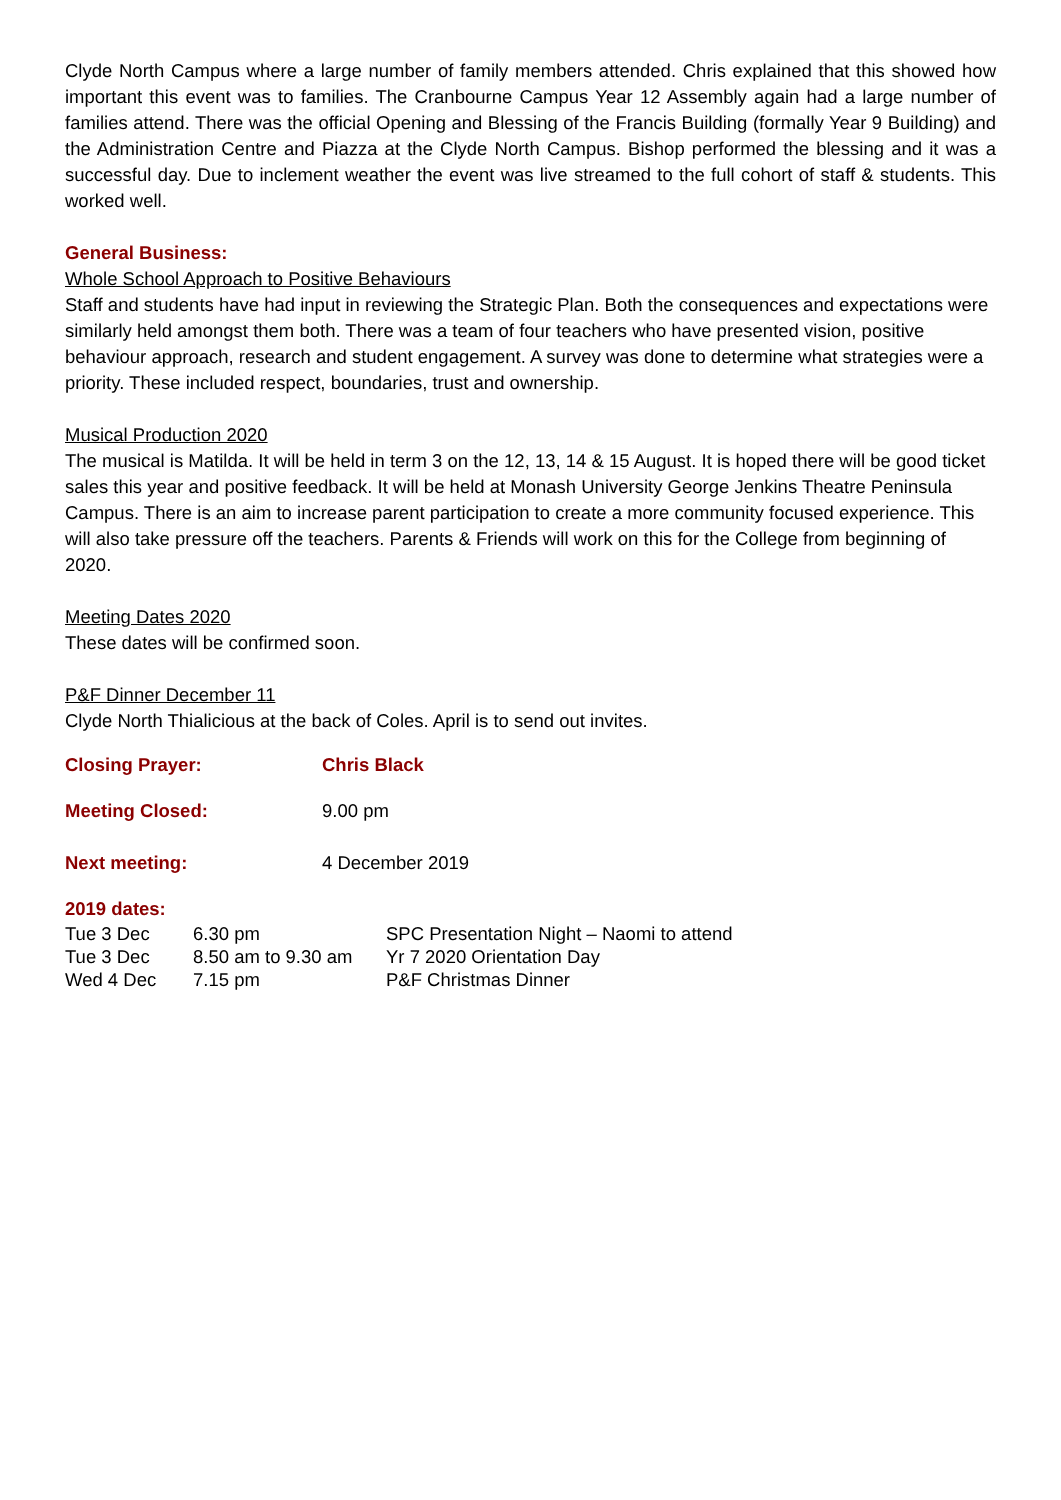Clyde North Campus where a large number of family members attended. Chris explained that this showed how important this event was to families. The Cranbourne Campus Year 12 Assembly again had a large number of families attend. There was the official Opening and Blessing of the Francis Building (formally Year 9 Building) and the Administration Centre and Piazza at the Clyde North Campus. Bishop performed the blessing and it was a successful day. Due to inclement weather the event was live streamed to the full cohort of staff & students. This worked well.
General Business:
Whole School Approach to Positive Behaviours
Staff and students have had input in reviewing the Strategic Plan. Both the consequences and expectations were similarly held amongst them both. There was a team of four teachers who have presented vision, positive behaviour approach, research and student engagement. A survey was done to determine what strategies were a priority. These included respect, boundaries, trust and ownership.
Musical Production 2020
The musical is Matilda. It will be held in term 3 on the 12, 13, 14 & 15 August. It is hoped there will be good ticket sales this year and positive feedback. It will be held at Monash University George Jenkins Theatre Peninsula Campus. There is an aim to increase parent participation to create a more community focused experience. This will also take pressure off the teachers. Parents & Friends will work on this for the College from beginning of 2020.
Meeting Dates 2020
These dates will be confirmed soon.
P&F Dinner December 11
Clyde North Thialicious at the back of Coles. April is to send out invites.
Closing Prayer: Chris Black
Meeting Closed: 9.00 pm
Next meeting: 4 December 2019
2019 dates:
| Tue 3 Dec | 6.30 pm | SPC Presentation Night – Naomi to attend |
| Tue 3 Dec | 8.50 am to 9.30 am | Yr 7 2020 Orientation Day |
| Wed 4 Dec | 7.15 pm | P&F Christmas Dinner |